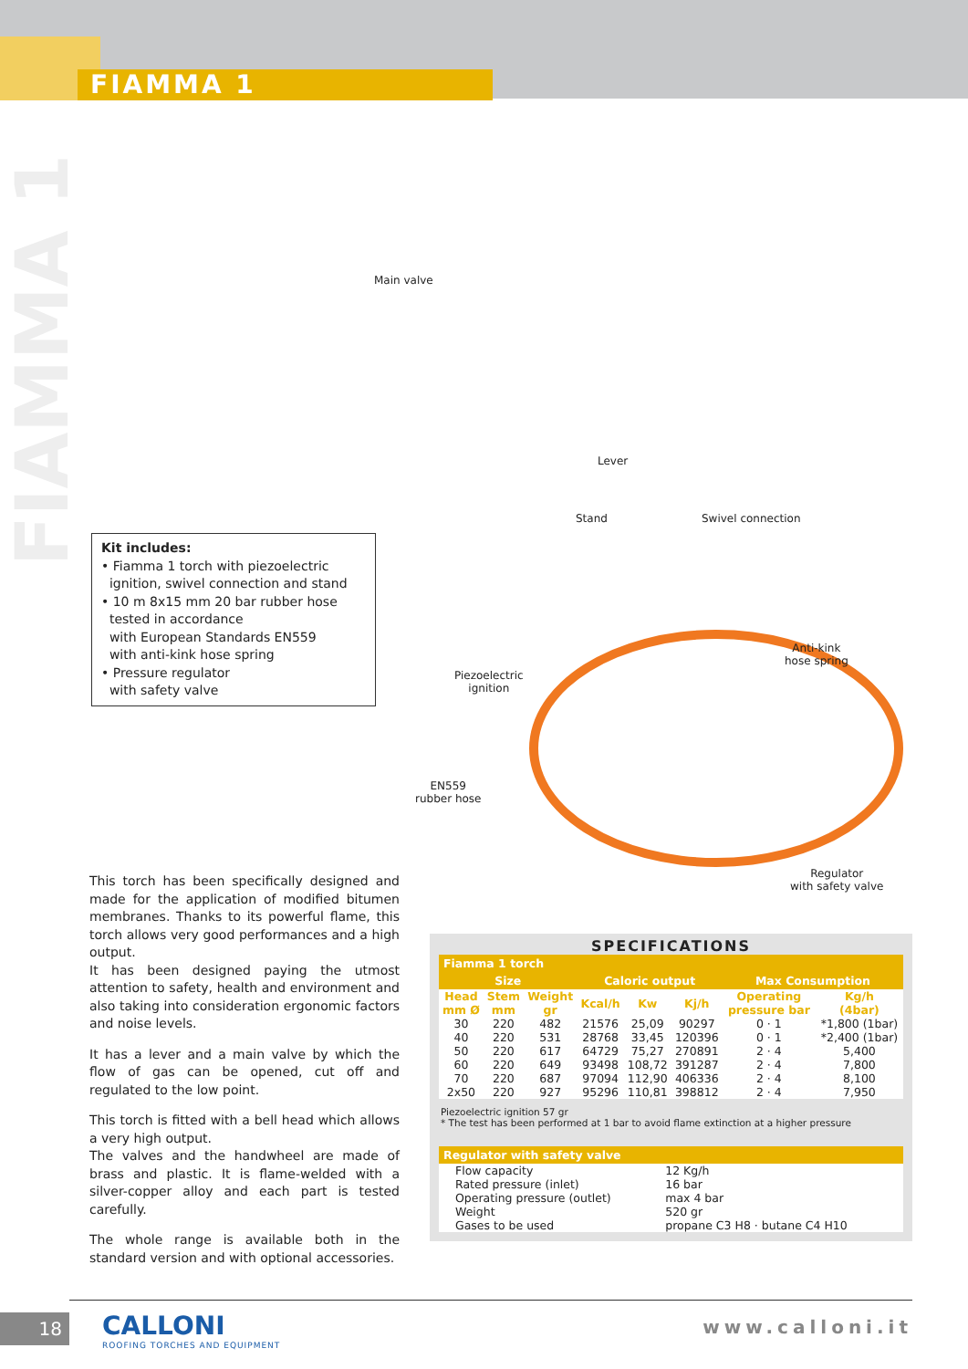FIAMMA 1
FIAMMA 1
Main valve
Lever
Stand Swivel connection
Anti-kink
hose spring
Piezoelectric
ignition
EN559
rubber hose
Regulator
with safety valve
Kit includes:
• Fiamma 1 torch with piezoelectric
ignition, swivel connection and stand
• 10 m 8x15 mm 20 bar rubber hose
tested in accordance
with European Standards EN559
with anti-kink hose spring
• Pressure regulator
with safety valve
This torch has been specifically designed and made for the application of modified bitumen membranes. Thanks to its powerful flame, this torch allows very good performances and a high output.
It has been designed paying the utmost attention to safety, health and environment and also taking into consideration ergonomic factors and noise levels.
It has a lever and a main valve by which the flow of gas can be opened, cut off and regulated to the low point.
This torch is fitted with a bell head which allows a very high output.
The valves and the handwheel are made of brass and plastic. It is flame-welded with a silver-copper alloy and each part is tested carefully.
The whole range is available both in the standard version and with optional accessories.
SPECIFICATIONS
| Fiamma 1 torch | | | | | | | |
| --- | --- | --- | --- | --- | --- | --- | --- |
| Size | | | Caloric output | | | Max Consumption | |
| Head mm Ø | Stem mm | Weight gr | Kcal/h | Kw | Kj/h | Operating pressure bar | Kg/h (4bar) |
| 30 | 220 | 482 | 21576 | 25,09 | 90297 | 0 · 1 | *1,800 (1bar) |
| 40 | 220 | 531 | 28768 | 33,45 | 120396 | 0 · 1 | *2,400 (1bar) |
| 50 | 220 | 617 | 64729 | 75,27 | 270891 | 2 · 4 | 5,400 |
| 60 | 220 | 649 | 93498 | 108,72 | 391287 | 2 · 4 | 7,800 |
| 70 | 220 | 687 | 97094 | 112,90 | 406336 | 2 · 4 | 8,100 |
| 2x50 | 220 | 927 | 95296 | 110,81 | 398812 | 2 · 4 | 7,950 |
Piezoelectric ignition 57 gr
* The test has been performed at 1 bar to avoid flame extinction at a higher pressure
| Regulator with safety valve | |
| --- | --- |
| Flow capacity Rated pressure (inlet) Operating pressure (outlet) Weight Gases to be used | 12 Kg/h 16 bar max 4 bar 520 gr propane C3 H8 · butane C4 H10 |
18
CALLONI
ROOFING TORCHES AND EQUIPMENT
www.calloni.it